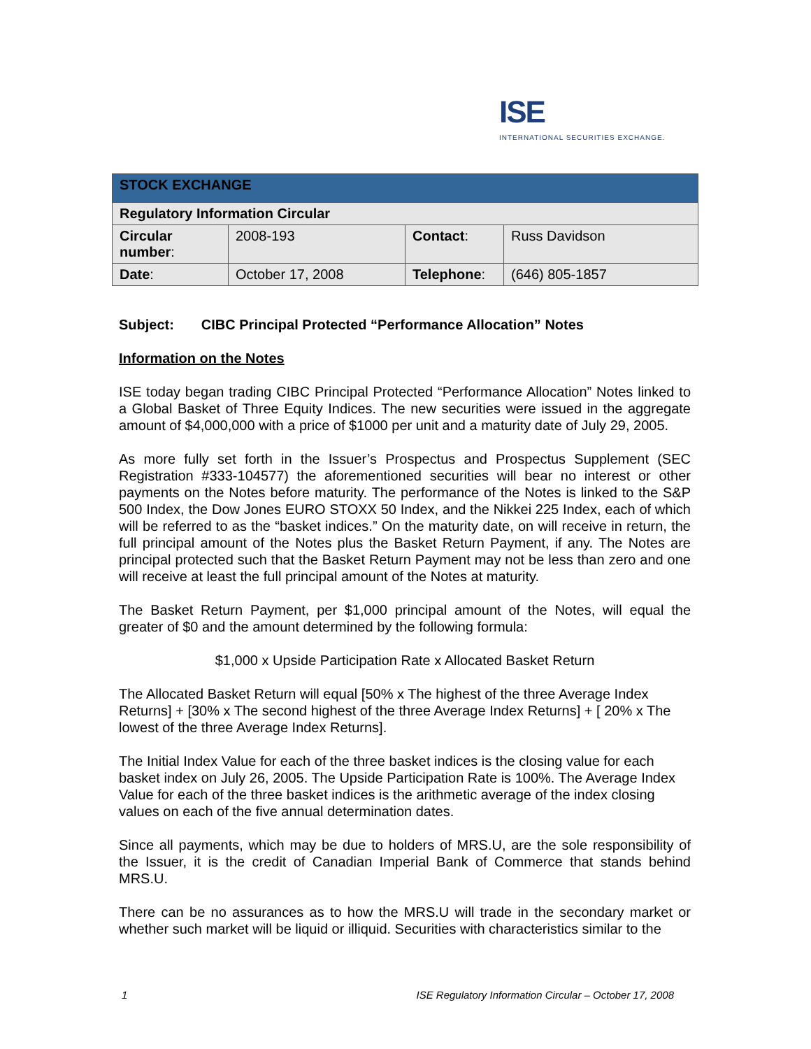ISE
INTERNATIONAL SECURITIES EXCHANGE.
| STOCK EXCHANGE | | | |
| Regulatory Information Circular | | | |
| Circular number : | 2008-193 | Contact : | Russ Davidson |
| Date : | October 17, 2008 | Telephone : | (646) 805-1857 |
Subject: CIBC Principal Protected “Performance Allocation” Notes
Information on the Notes
ISE today began trading CIBC Principal Protected “Performance Allocation” Notes linked to a Global Basket of Three Equity Indices. The new securities were issued in the aggregate amount of $4,000,000 with a price of $1000 per unit and a maturity date of July 29, 2005.
As more fully set forth in the Issuer’s Prospectus and Prospectus Supplement (SEC Registration #333-104577) the aforementioned securities will bear no interest or other payments on the Notes before maturity. The performance of the Notes is linked to the S&P 500 Index, the Dow Jones EURO STOXX 50 Index, and the Nikkei 225 Index, each of which will be referred to as the “basket indices.” On the maturity date, on will receive in return, the full principal amount of the Notes plus the Basket Return Payment, if any. The Notes are principal protected such that the Basket Return Payment may not be less than zero and one will receive at least the full principal amount of the Notes at maturity.
The Basket Return Payment, per $1,000 principal amount of the Notes, will equal the greater of $0 and the amount determined by the following formula:
$1,000 x Upside Participation Rate x Allocated Basket Return
The Allocated Basket Return will equal [50% x The highest of the three Average Index Returns] + [30% x The second highest of the three Average Index Returns] + [ 20% x The lowest of the three Average Index Returns].
The Initial Index Value for each of the three basket indices is the closing value for each basket index on July 26, 2005. The Upside Participation Rate is 100%. The Average Index Value for each of the three basket indices is the arithmetic average of the index closing values on each of the five annual determination dates.
Since all payments, which may be due to holders of MRS.U, are the sole responsibility of the Issuer, it is the credit of Canadian Imperial Bank of Commerce that stands behind MRS.U.
There can be no assurances as to how the MRS.U will trade in the secondary market or whether such market will be liquid or illiquid. Securities with characteristics similar to the
1 ISE Regulatory Information Circular – October 17, 2008